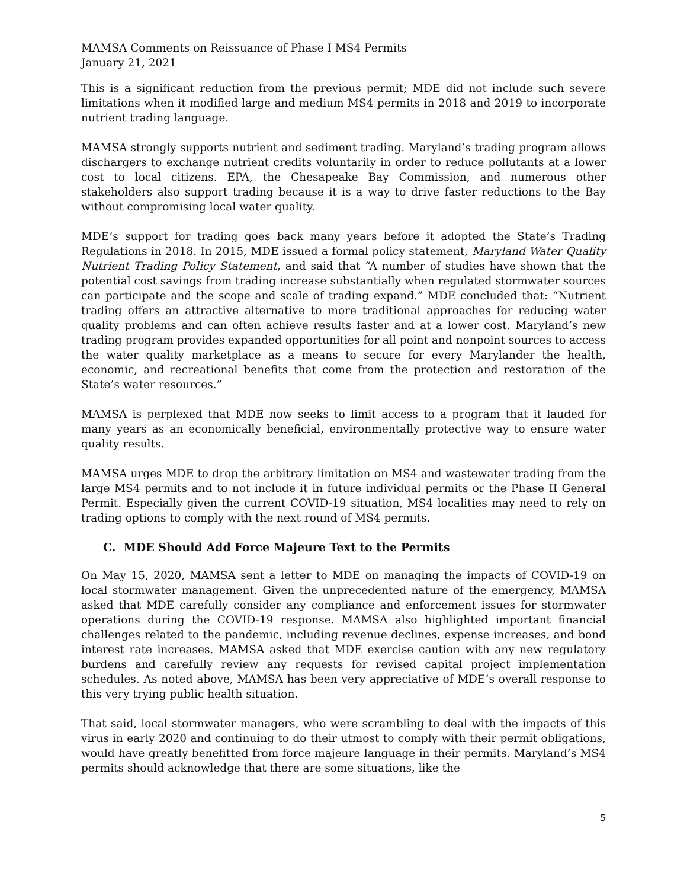MAMSA Comments on Reissuance of Phase I MS4 Permits
January 21, 2021
This is a significant reduction from the previous permit; MDE did not include such severe limitations when it modified large and medium MS4 permits in 2018 and 2019 to incorporate nutrient trading language.
MAMSA strongly supports nutrient and sediment trading. Maryland’s trading program allows dischargers to exchange nutrient credits voluntarily in order to reduce pollutants at a lower cost to local citizens. EPA, the Chesapeake Bay Commission, and numerous other stakeholders also support trading because it is a way to drive faster reductions to the Bay without compromising local water quality.
MDE’s support for trading goes back many years before it adopted the State’s Trading Regulations in 2018. In 2015, MDE issued a formal policy statement, Maryland Water Quality Nutrient Trading Policy Statement, and said that “A number of studies have shown that the potential cost savings from trading increase substantially when regulated stormwater sources can participate and the scope and scale of trading expand.” MDE concluded that: “Nutrient trading offers an attractive alternative to more traditional approaches for reducing water quality problems and can often achieve results faster and at a lower cost. Maryland’s new trading program provides expanded opportunities for all point and nonpoint sources to access the water quality marketplace as a means to secure for every Marylander the health, economic, and recreational benefits that come from the protection and restoration of the State’s water resources.”
MAMSA is perplexed that MDE now seeks to limit access to a program that it lauded for many years as an economically beneficial, environmentally protective way to ensure water quality results.
MAMSA urges MDE to drop the arbitrary limitation on MS4 and wastewater trading from the large MS4 permits and to not include it in future individual permits or the Phase II General Permit. Especially given the current COVID-19 situation, MS4 localities may need to rely on trading options to comply with the next round of MS4 permits.
C. MDE Should Add Force Majeure Text to the Permits
On May 15, 2020, MAMSA sent a letter to MDE on managing the impacts of COVID-19 on local stormwater management. Given the unprecedented nature of the emergency, MAMSA asked that MDE carefully consider any compliance and enforcement issues for stormwater operations during the COVID-19 response. MAMSA also highlighted important financial challenges related to the pandemic, including revenue declines, expense increases, and bond interest rate increases. MAMSA asked that MDE exercise caution with any new regulatory burdens and carefully review any requests for revised capital project implementation schedules. As noted above, MAMSA has been very appreciative of MDE’s overall response to this very trying public health situation.
That said, local stormwater managers, who were scrambling to deal with the impacts of this virus in early 2020 and continuing to do their utmost to comply with their permit obligations, would have greatly benefitted from force majeure language in their permits. Maryland’s MS4 permits should acknowledge that there are some situations, like the
5